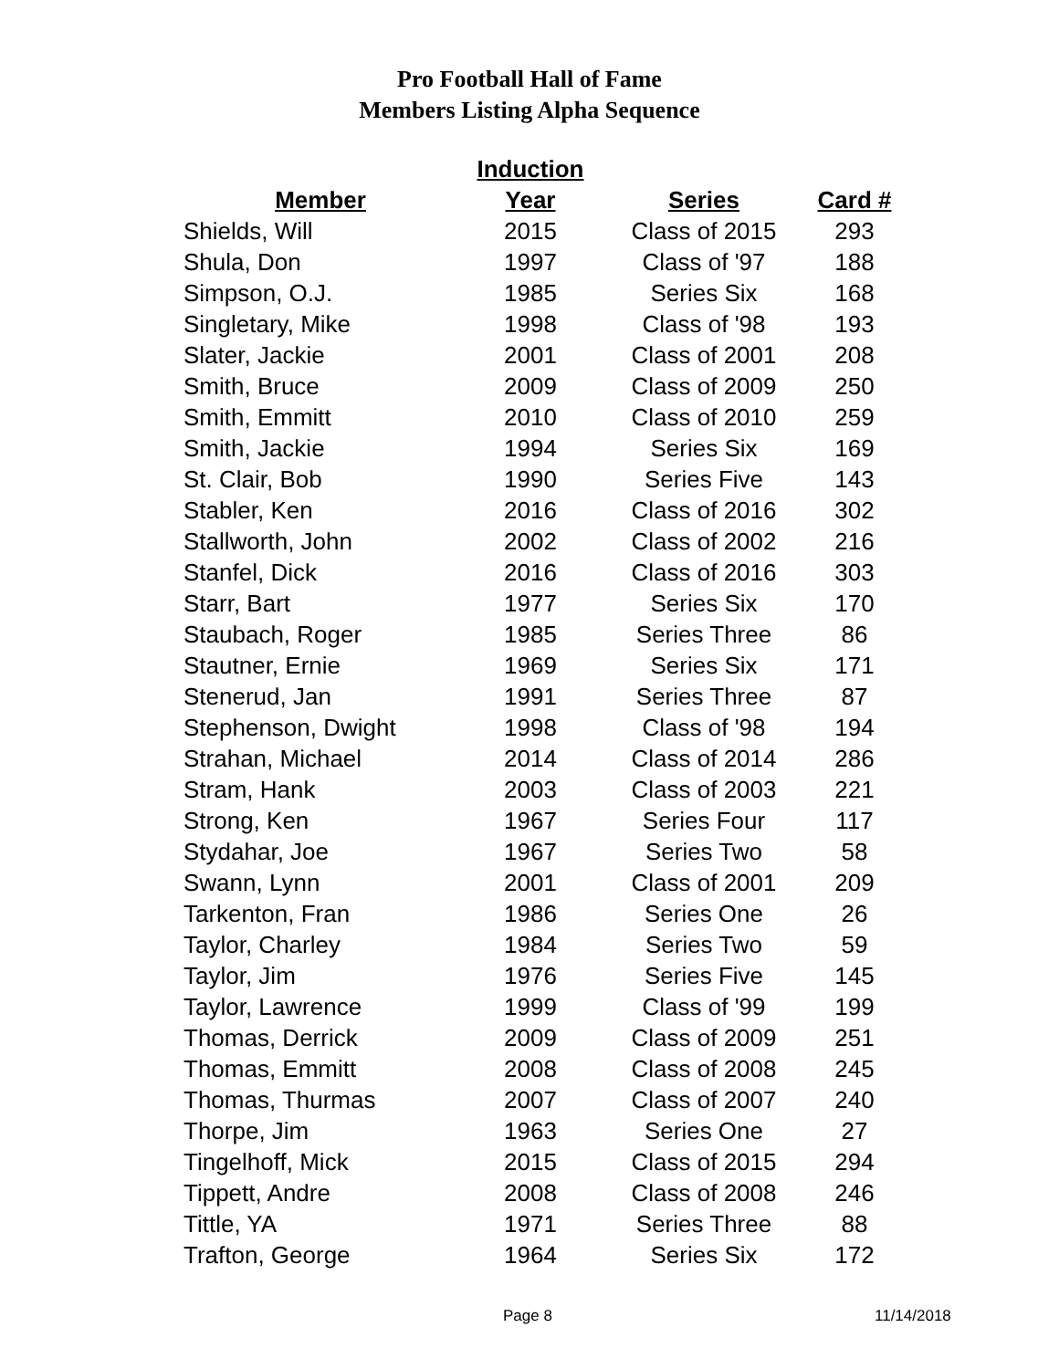Pro Football Hall of Fame
Members Listing Alpha Sequence
| | Induction | | |
| --- | --- | --- | --- |
| Member | Year | Series | Card # |
| Shields, Will | 2015 | Class of 2015 | 293 |
| Shula, Don | 1997 | Class of '97 | 188 |
| Simpson, O.J. | 1985 | Series Six | 168 |
| Singletary, Mike | 1998 | Class of '98 | 193 |
| Slater, Jackie | 2001 | Class of 2001 | 208 |
| Smith, Bruce | 2009 | Class of 2009 | 250 |
| Smith, Emmitt | 2010 | Class of 2010 | 259 |
| Smith, Jackie | 1994 | Series Six | 169 |
| St. Clair, Bob | 1990 | Series Five | 143 |
| Stabler, Ken | 2016 | Class of 2016 | 302 |
| Stallworth, John | 2002 | Class of 2002 | 216 |
| Stanfel, Dick | 2016 | Class of 2016 | 303 |
| Starr, Bart | 1977 | Series Six | 170 |
| Staubach, Roger | 1985 | Series Three | 86 |
| Stautner, Ernie | 1969 | Series Six | 171 |
| Stenerud, Jan | 1991 | Series Three | 87 |
| Stephenson, Dwight | 1998 | Class of '98 | 194 |
| Strahan, Michael | 2014 | Class of 2014 | 286 |
| Stram, Hank | 2003 | Class of 2003 | 221 |
| Strong, Ken | 1967 | Series Four | 117 |
| Stydahar, Joe | 1967 | Series Two | 58 |
| Swann, Lynn | 2001 | Class of 2001 | 209 |
| Tarkenton, Fran | 1986 | Series One | 26 |
| Taylor, Charley | 1984 | Series Two | 59 |
| Taylor, Jim | 1976 | Series Five | 145 |
| Taylor, Lawrence | 1999 | Class of '99 | 199 |
| Thomas, Derrick | 2009 | Class of 2009 | 251 |
| Thomas, Emmitt | 2008 | Class of 2008 | 245 |
| Thomas, Thurmas | 2007 | Class of 2007 | 240 |
| Thorpe, Jim | 1963 | Series One | 27 |
| Tingelhoff, Mick | 2015 | Class of 2015 | 294 |
| Tippett, Andre | 2008 | Class of 2008 | 246 |
| Tittle, YA | 1971 | Series Three | 88 |
| Trafton, George | 1964 | Series Six | 172 |
Page 8 11/14/2018